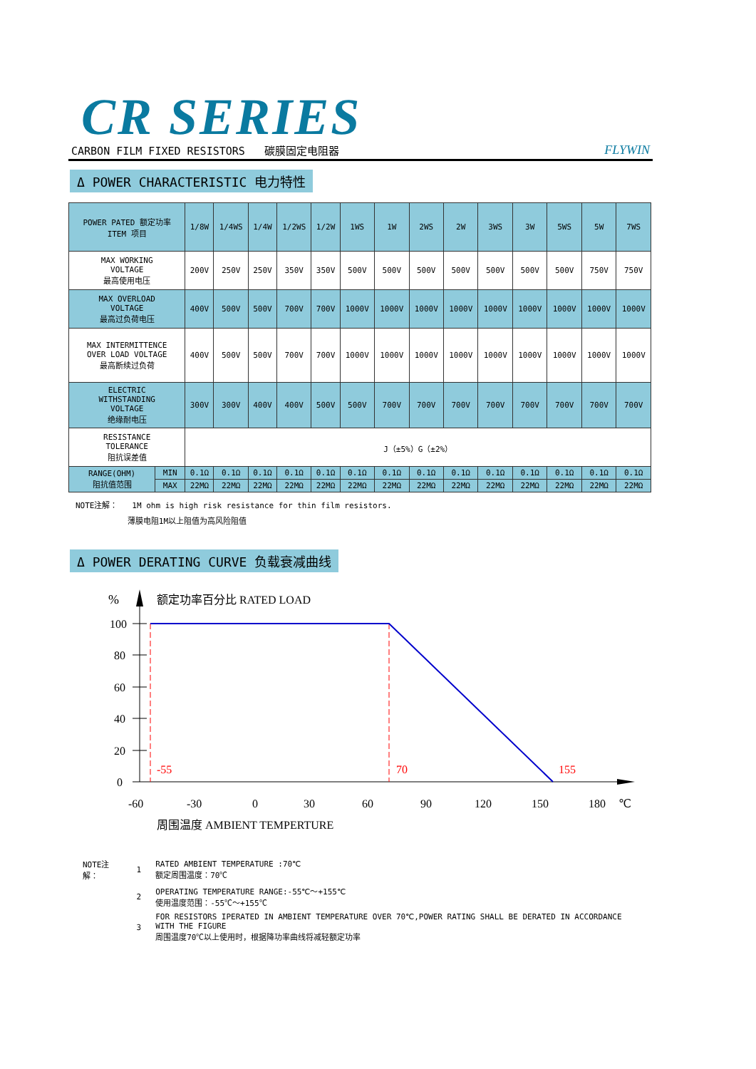CR SERIES
CARBON FILM FIXED RESISTORS 碳膜固定电阻器 FLYWIN
Δ POWER CHARACTERISTIC 电力特性
| POWER PATED 额定功率 ITEM 项目 | | 1/8W | 1/4WS | 1/4W | 1/2WS | 1/2W | 1WS | 1W | 2WS | 2W | 3WS | 3W | 5WS | 5W | 7WS |
| --- | --- | --- | --- | --- | --- | --- | --- | --- | --- | --- | --- | --- | --- | --- | --- |
| MAX WORKING VOLTAGE 最高使用电压 | | 200V | 250V | 250V | 350V | 350V | 500V | 500V | 500V | 500V | 500V | 500V | 500V | 750V | 750V |
| MAX OVERLOAD VOLTAGE 最高过负荷电压 | | 400V | 500V | 500V | 700V | 700V | 1000V | 1000V | 1000V | 1000V | 1000V | 1000V | 1000V | 1000V | 1000V |
| MAX INTERMITTENCE OVER LOAD VOLTAGE 最高断续过负荷 | | 400V | 500V | 500V | 700V | 700V | 1000V | 1000V | 1000V | 1000V | 1000V | 1000V | 1000V | 1000V | 1000V |
| ELECTRIC WITHSTANDING VOLTAGE 绝缘耐电压 | | 300V | 300V | 400V | 400V | 500V | 500V | 700V | 700V | 700V | 700V | 700V | 700V | 700V | 700V |
| RESISTANCE TOLERANCE 阻抗误差值 | | J（±5%）G（±2%） | | | | | | | | | | | | | |
| RANGE(OHM) 阻抗值范围 | MIN | 0.1Ω | 0.1Ω | 0.1Ω | 0.1Ω | 0.1Ω | 0.1Ω | 0.1Ω | 0.1Ω | 0.1Ω | 0.1Ω | 0.1Ω | 0.1Ω | 0.1Ω | 0.1Ω |
| | MAX | 22MΩ | 22MΩ | 22MΩ | 22MΩ | 22MΩ | 22MΩ | 22MΩ | 22MΩ | 22MΩ | 22MΩ | 22MΩ | 22MΩ | 22MΩ | 22MΩ |
NOTE注解： 1M ohm is high risk resistance for thin film resistors.
薄膜电阻1M以上阻值为高风险阻值
Δ POWER DERATING CURVE 负载衰减曲线
%
额定功率百分比 RATED LOAD
100
80
60
40
20
0
-55
70
155
-60
-30
0
30
60
90
120
150
180
℃
周围温度 AMBIENT TEMPERTURE
| NOTE注解： | 1 | RATED AMBIENT TEMPERATURE :70℃ 额定周围温度：70℃ |
| | 2 | OPERATING TEMPERATURE RANGE:-55℃～+155℃ 使用温度范围：-55℃～+155℃ |
| | 3 | FOR RESISTORS IPERATED IN AMBIENT TEMPERATURE OVER 70℃,POWER RATING SHALL BE DERATED IN ACCORDANCE WITH THE FIGURE 周围温度70℃以上使用时，根据降功率曲线将减轻额定功率 |